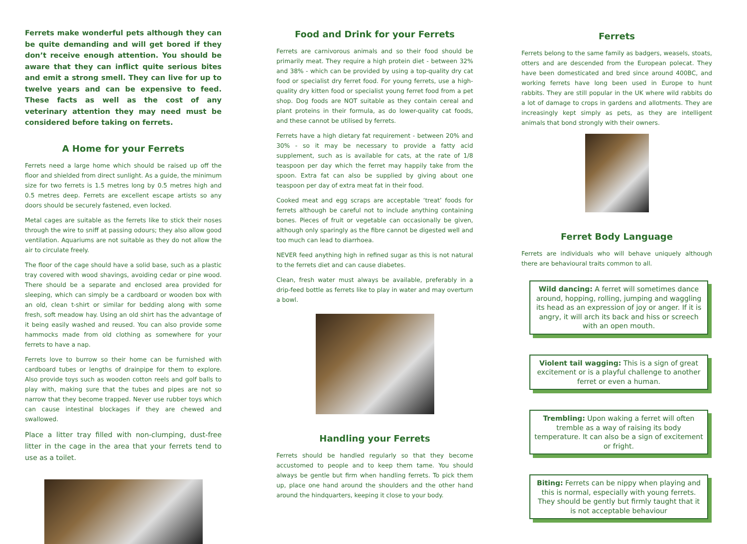Ferrets make wonderful pets although they can be quite demanding and will get bored if they don’t receive enough attention. You should be aware that they can inflict quite serious bites and emit a strong smell. They can live for up to twelve years and can be expensive to feed. These facts as well as the cost of any veterinary attention they may need must be considered before taking on ferrets.
A Home for your Ferrets
Ferrets need a large home which should be raised up off the floor and shielded from direct sunlight. As a guide, the minimum size for two ferrets is 1.5 metres long by 0.5 metres high and 0.5 metres deep. Ferrets are excellent escape artists so any doors should be securely fastened, even locked.
Metal cages are suitable as the ferrets like to stick their noses through the wire to sniff at passing odours; they also allow good ventilation. Aquariums are not suitable as they do not allow the air to circulate freely.
The floor of the cage should have a solid base, such as a plastic tray covered with wood shavings, avoiding cedar or pine wood. There should be a separate and enclosed area provided for sleeping, which can simply be a cardboard or wooden box with an old, clean t-shirt or similar for bedding along with some fresh, soft meadow hay. Using an old shirt has the advantage of it being easily washed and reused. You can also provide some hammocks made from old clothing as somewhere for your ferrets to have a nap.
Ferrets love to burrow so their home can be furnished with cardboard tubes or lengths of drainpipe for them to explore. Also provide toys such as wooden cotton reels and golf balls to play with, making sure that the tubes and pipes are not so narrow that they become trapped. Never use rubber toys which can cause intestinal blockages if they are chewed and swallowed.
Place a litter tray filled with non-clumping, dust-free litter in the cage in the area that your ferrets tend to use as a toilet.
Food and Drink for your Ferrets
Ferrets are carnivorous animals and so their food should be primarily meat. They require a high protein diet - between 32% and 38% - which can be provided by using a top-quality dry cat food or specialist dry ferret food. For young ferrets, use a high-quality dry kitten food or specialist young ferret food from a pet shop. Dog foods are NOT suitable as they contain cereal and plant proteins in their formula, as do lower-quality cat foods, and these cannot be utilised by ferrets.
Ferrets have a high dietary fat requirement - between 20% and 30% - so it may be necessary to provide a fatty acid supplement, such as is available for cats, at the rate of 1/8 teaspoon per day which the ferret may happily take from the spoon. Extra fat can also be supplied by giving about one teaspoon per day of extra meat fat in their food.
Cooked meat and egg scraps are acceptable ‘treat’ foods for ferrets although be careful not to include anything containing bones. Pieces of fruit or vegetable can occasionally be given, although only sparingly as the fibre cannot be digested well and too much can lead to diarrhoea.
NEVER feed anything high in refined sugar as this is not natural to the ferrets diet and can cause diabetes.
Clean, fresh water must always be available, preferably in a drip-feed bottle as ferrets like to play in water and may overturn a bowl.
Handling your Ferrets
Ferrets should be handled regularly so that they become accustomed to people and to keep them tame. You should always be gentle but firm when handling ferrets. To pick them up, place one hand around the shoulders and the other hand around the hindquarters, keeping it close to your body.
Ferrets
Ferrets belong to the same family as badgers, weasels, stoats, otters and are descended from the European polecat. They have been domesticated and bred since around 400BC, and working ferrets have long been used in Europe to hunt rabbits. They are still popular in the UK where wild rabbits do a lot of damage to crops in gardens and allotments. They are increasingly kept simply as pets, as they are intelligent animals that bond strongly with their owners.
Ferret Body Language
Ferrets are individuals who will behave uniquely although there are behavioural traits common to all.
Wild dancing: A ferret will sometimes dance around, hopping, rolling, jumping and waggling its head as an expression of joy or anger. If it is angry, it will arch its back and hiss or screech with an open mouth.
Violent tail wagging: This is a sign of great excitement or is a playful challenge to another ferret or even a human.
Trembling: Upon waking a ferret will often tremble as a way of raising its body temperature. It can also be a sign of excitement or fright.
Biting: Ferrets can be nippy when playing and this is normal, especially with young ferrets. They should be gently but firmly taught that it is not acceptable behaviour